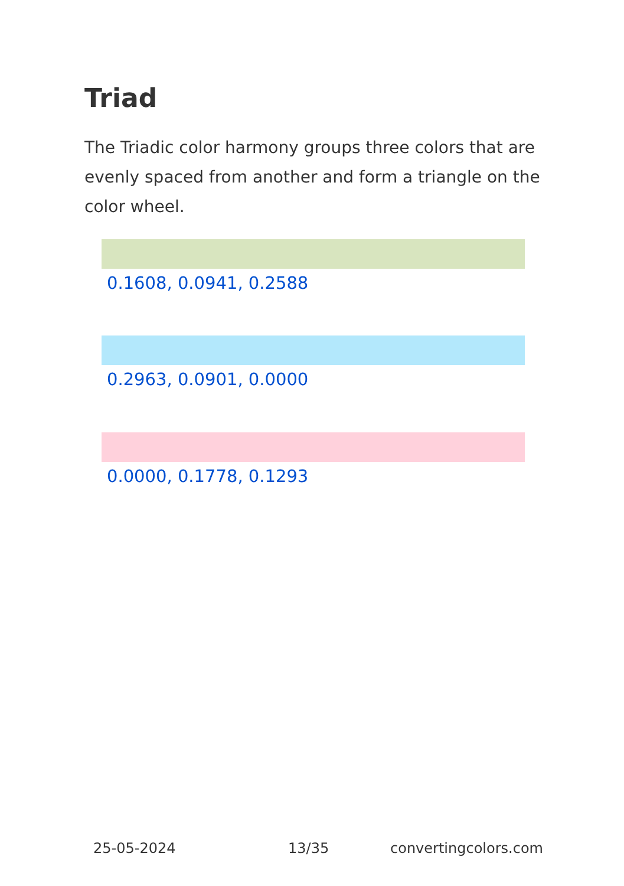Triad
The Triadic color harmony groups three colors that are evenly spaced from another and form a triangle on the color wheel.
0.1608, 0.0941, 0.2588
0.2963, 0.0901, 0.0000
0.0000, 0.1778, 0.1293
25-05-2024 13/35 convertingcolors.com